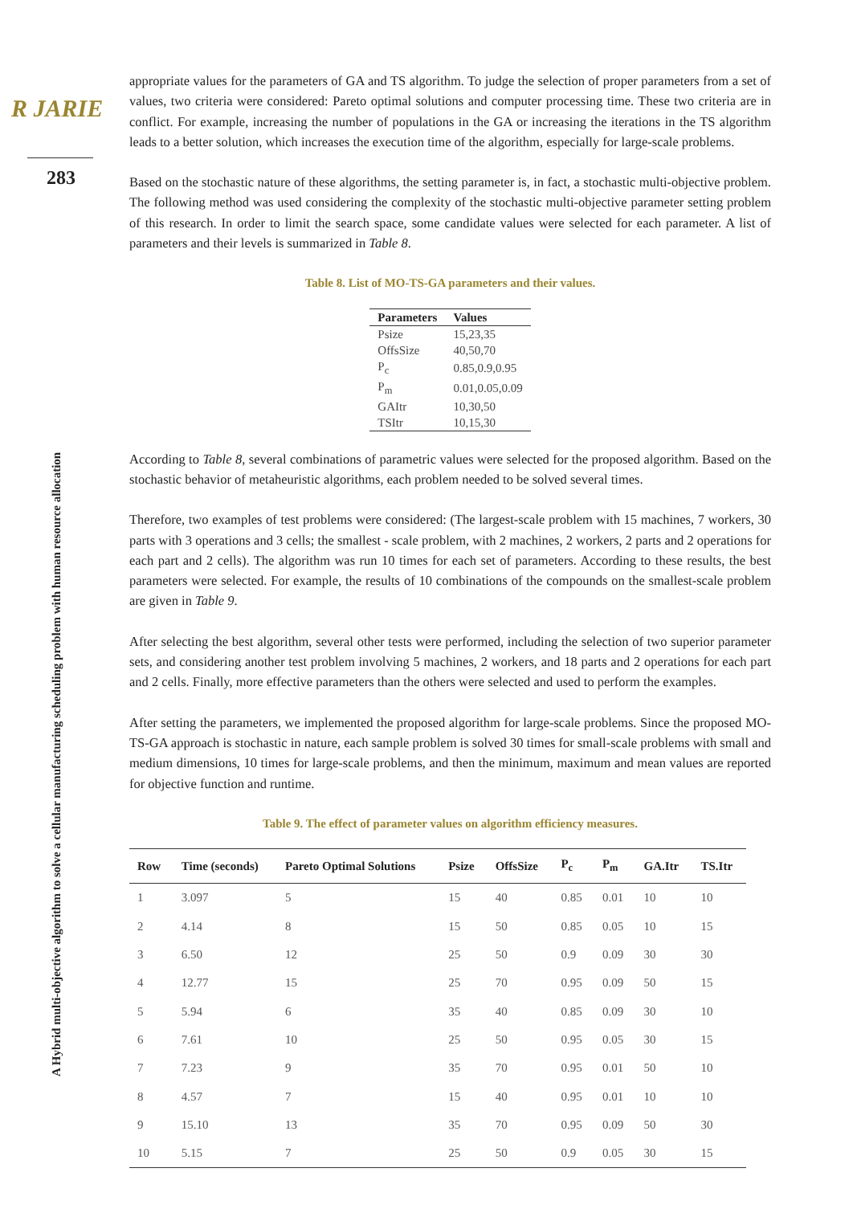R JARIE
283
A Hybrid multi-objective algorithm to solve a cellular manufacturing scheduling problem with human resource allocation
appropriate values for the parameters of GA and TS algorithm. To judge the selection of proper parameters from a set of values, two criteria were considered: Pareto optimal solutions and computer processing time. These two criteria are in conflict. For example, increasing the number of populations in the GA or increasing the iterations in the TS algorithm leads to a better solution, which increases the execution time of the algorithm, especially for large-scale problems.
Based on the stochastic nature of these algorithms, the setting parameter is, in fact, a stochastic multi-objective problem. The following method was used considering the complexity of the stochastic multi-objective parameter setting problem of this research. In order to limit the search space, some candidate values were selected for each parameter. A list of parameters and their levels is summarized in Table 8.
Table 8. List of MO-TS-GA parameters and their values.
| Parameters | Values |
| --- | --- |
| Psize | 15,23,35 |
| OffsSize | 40,50,70 |
| P<sub>c</sub> | 0.85,0.9,0.95 |
| P<sub>m</sub> | 0.01,0.05,0.09 |
| GAItr | 10,30,50 |
| TSItr | 10,15,30 |
According to Table 8, several combinations of parametric values were selected for the proposed algorithm. Based on the stochastic behavior of metaheuristic algorithms, each problem needed to be solved several times.
Therefore, two examples of test problems were considered: (The largest-scale problem with 15 machines, 7 workers, 30 parts with 3 operations and 3 cells; the smallest - scale problem, with 2 machines, 2 workers, 2 parts and 2 operations for each part and 2 cells). The algorithm was run 10 times for each set of parameters. According to these results, the best parameters were selected. For example, the results of 10 combinations of the compounds on the smallest-scale problem are given in Table 9.
After selecting the best algorithm, several other tests were performed, including the selection of two superior parameter sets, and considering another test problem involving 5 machines, 2 workers, and 18 parts and 2 operations for each part and 2 cells. Finally, more effective parameters than the others were selected and used to perform the examples.
After setting the parameters, we implemented the proposed algorithm for large-scale problems. Since the proposed MO-TS-GA approach is stochastic in nature, each sample problem is solved 30 times for small-scale problems with small and medium dimensions, 10 times for large-scale problems, and then the minimum, maximum and mean values are reported for objective function and runtime.
Table 9. The effect of parameter values on algorithm efficiency measures.
| Row | Time (seconds) | Pareto Optimal Solutions | Psize | OffsSize | P<sub>c</sub> | P<sub>m</sub> | GA.Itr | TS.Itr |
| --- | --- | --- | --- | --- | --- | --- | --- | --- |
| 1 | 3.097 | 5 | 15 | 40 | 0.85 | 0.01 | 10 | 10 |
| 2 | 4.14 | 8 | 15 | 50 | 0.85 | 0.05 | 10 | 15 |
| 3 | 6.50 | 12 | 25 | 50 | 0.9 | 0.09 | 30 | 30 |
| 4 | 12.77 | 15 | 25 | 70 | 0.95 | 0.09 | 50 | 15 |
| 5 | 5.94 | 6 | 35 | 40 | 0.85 | 0.09 | 30 | 10 |
| 6 | 7.61 | 10 | 25 | 50 | 0.95 | 0.05 | 30 | 15 |
| 7 | 7.23 | 9 | 35 | 70 | 0.95 | 0.01 | 50 | 10 |
| 8 | 4.57 | 7 | 15 | 40 | 0.95 | 0.01 | 10 | 10 |
| 9 | 15.10 | 13 | 35 | 70 | 0.95 | 0.09 | 50 | 30 |
| 10 | 5.15 | 7 | 25 | 50 | 0.9 | 0.05 | 30 | 15 |